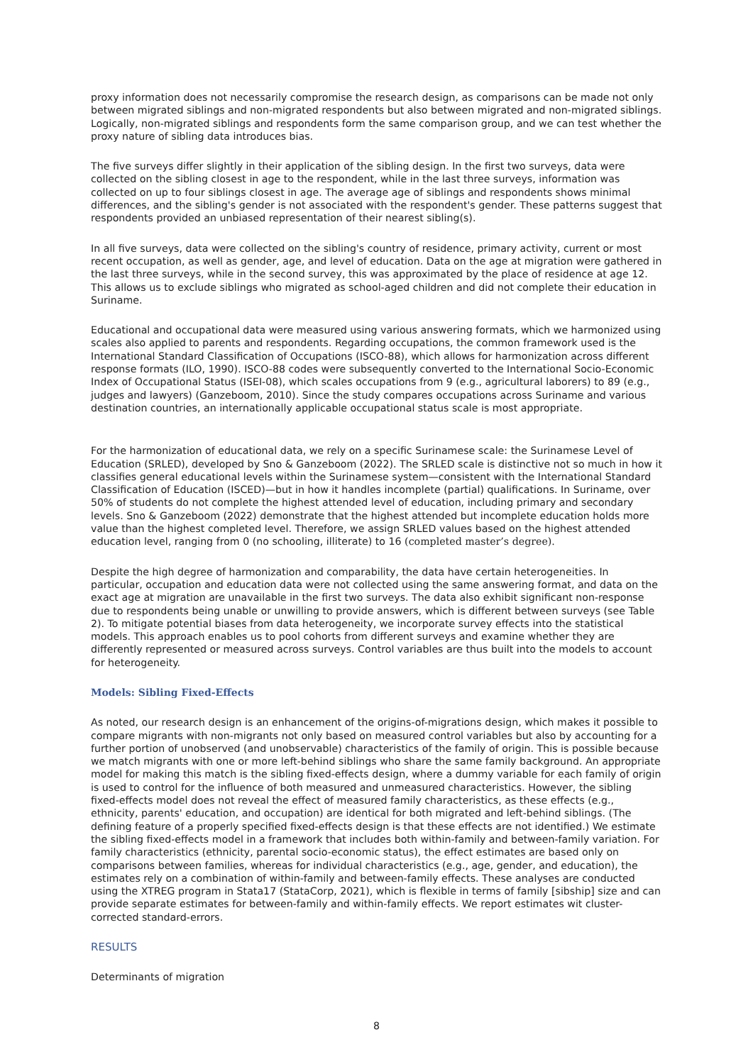proxy information does not necessarily compromise the research design, as comparisons can be made not only between migrated siblings and non-migrated respondents but also between migrated and non-migrated siblings. Logically, non-migrated siblings and respondents form the same comparison group, and we can test whether the proxy nature of sibling data introduces bias.
The five surveys differ slightly in their application of the sibling design. In the first two surveys, data were collected on the sibling closest in age to the respondent, while in the last three surveys, information was collected on up to four siblings closest in age. The average age of siblings and respondents shows minimal differences, and the sibling's gender is not associated with the respondent's gender. These patterns suggest that respondents provided an unbiased representation of their nearest sibling(s).
In all five surveys, data were collected on the sibling's country of residence, primary activity, current or most recent occupation, as well as gender, age, and level of education. Data on the age at migration were gathered in the last three surveys, while in the second survey, this was approximated by the place of residence at age 12. This allows us to exclude siblings who migrated as school-aged children and did not complete their education in Suriname.
Educational and occupational data were measured using various answering formats, which we harmonized using scales also applied to parents and respondents. Regarding occupations, the common framework used is the International Standard Classification of Occupations (ISCO-88), which allows for harmonization across different response formats (ILO, 1990). ISCO-88 codes were subsequently converted to the International Socio-Economic Index of Occupational Status (ISEI-08), which scales occupations from 9 (e.g., agricultural laborers) to 89 (e.g., judges and lawyers) (Ganzeboom, 2010). Since the study compares occupations across Suriname and various destination countries, an internationally applicable occupational status scale is most appropriate.
For the harmonization of educational data, we rely on a specific Surinamese scale: the Surinamese Level of Education (SRLED), developed by Sno & Ganzeboom (2022). The SRLED scale is distinctive not so much in how it classifies general educational levels within the Surinamese system—consistent with the International Standard Classification of Education (ISCED)—but in how it handles incomplete (partial) qualifications. In Suriname, over 50% of students do not complete the highest attended level of education, including primary and secondary levels. Sno & Ganzeboom (2022) demonstrate that the highest attended but incomplete education holds more value than the highest completed level. Therefore, we assign SRLED values based on the highest attended education level, ranging from 0 (no schooling, illiterate) to 16 (completed master’s degree).
Despite the high degree of harmonization and comparability, the data have certain heterogeneities. In particular, occupation and education data were not collected using the same answering format, and data on the exact age at migration are unavailable in the first two surveys. The data also exhibit significant non-response due to respondents being unable or unwilling to provide answers, which is different between surveys (see Table 2). To mitigate potential biases from data heterogeneity, we incorporate survey effects into the statistical models. This approach enables us to pool cohorts from different surveys and examine whether they are differently represented or measured across surveys. Control variables are thus built into the models to account for heterogeneity.
Models: Sibling Fixed-Effects
As noted, our research design is an enhancement of the origins-of-migrations design, which makes it possible to compare migrants with non-migrants not only based on measured control variables but also by accounting for a further portion of unobserved (and unobservable) characteristics of the family of origin. This is possible because we match migrants with one or more left-behind siblings who share the same family background. An appropriate model for making this match is the sibling fixed-effects design, where a dummy variable for each family of origin is used to control for the influence of both measured and unmeasured characteristics. However, the sibling fixed-effects model does not reveal the effect of measured family characteristics, as these effects (e.g., ethnicity, parents' education, and occupation) are identical for both migrated and left-behind siblings. (The defining feature of a properly specified fixed-effects design is that these effects are not identified.) We estimate the sibling fixed-effects model in a framework that includes both within-family and between-family variation. For family characteristics (ethnicity, parental socio-economic status), the effect estimates are based only on comparisons between families, whereas for individual characteristics (e.g., age, gender, and education), the estimates rely on a combination of within-family and between-family effects. These analyses are conducted using the XTREG program in Stata17 (StataCorp, 2021), which is flexible in terms of family [sibship] size and can provide separate estimates for between-family and within-family effects. We report estimates wit cluster-corrected standard-errors.
RESULTS
Determinants of migration
8